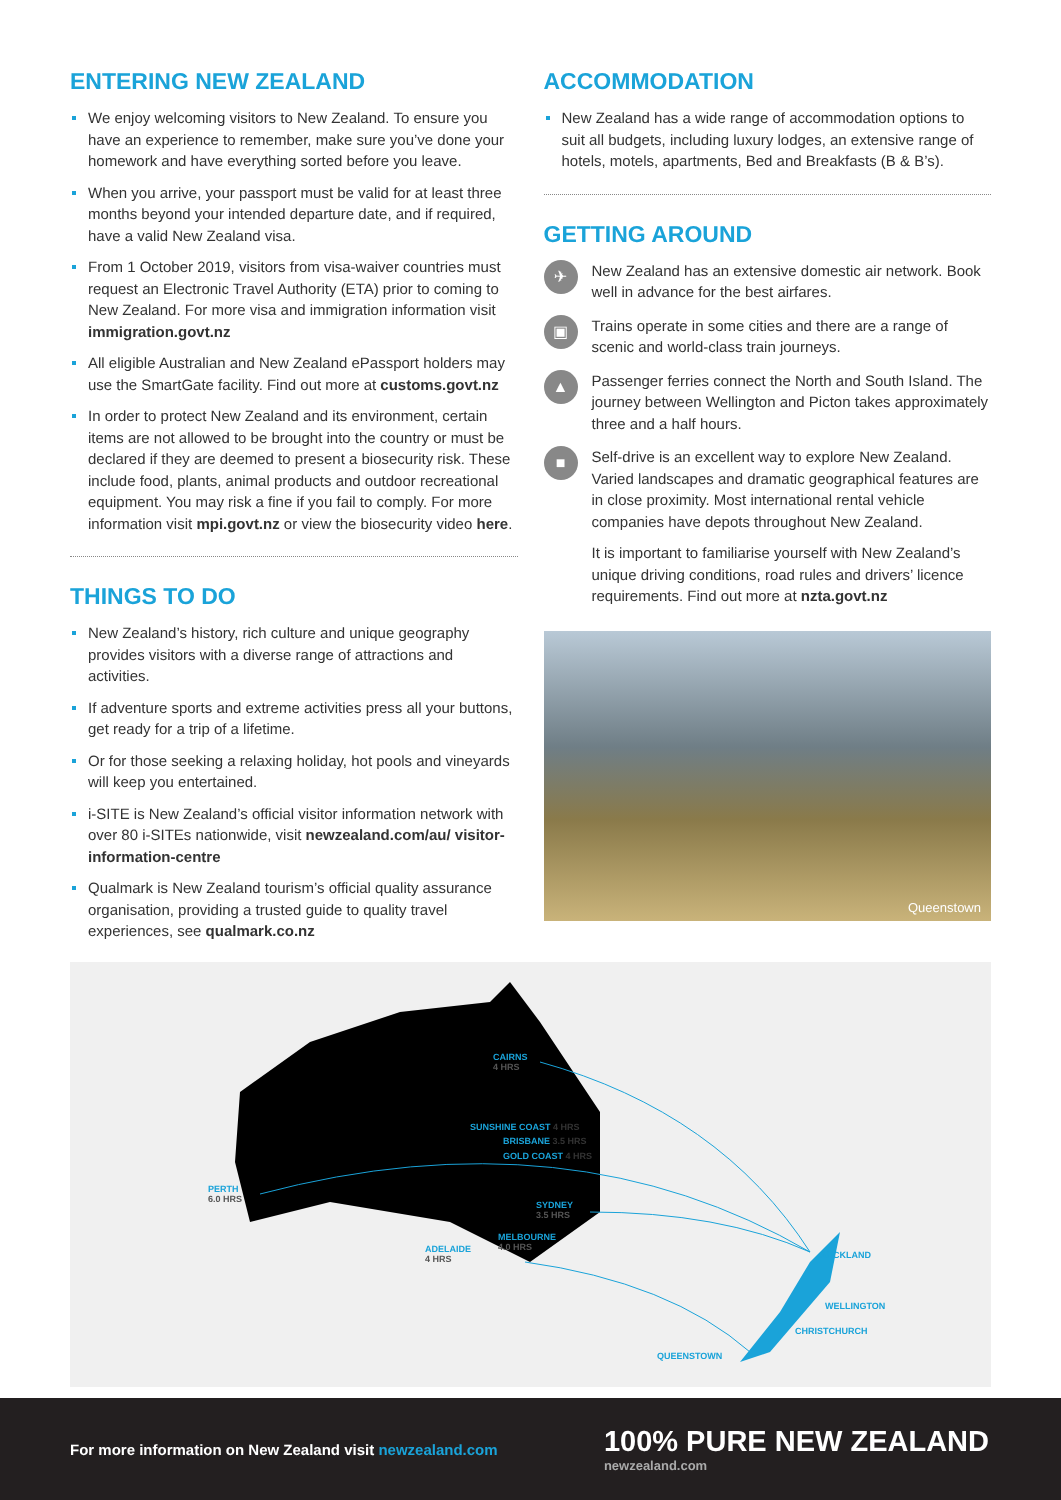ENTERING NEW ZEALAND
We enjoy welcoming visitors to New Zealand. To ensure you have an experience to remember, make sure you’ve done your homework and have everything sorted before you leave.
When you arrive, your passport must be valid for at least three months beyond your intended departure date, and if required, have a valid New Zealand visa.
From 1 October 2019, visitors from visa-waiver countries must request an Electronic Travel Authority (ETA) prior to coming to New Zealand. For more visa and immigration information visit immigration.govt.nz
All eligible Australian and New Zealand ePassport holders may use the SmartGate facility. Find out more at customs.govt.nz
In order to protect New Zealand and its environment, certain items are not allowed to be brought into the country or must be declared if they are deemed to present a biosecurity risk. These include food, plants, animal products and outdoor recreational equipment. You may risk a fine if you fail to comply. For more information visit mpi.govt.nz or view the biosecurity video here.
THINGS TO DO
New Zealand’s history, rich culture and unique geography provides visitors with a diverse range of attractions and activities.
If adventure sports and extreme activities press all your buttons, get ready for a trip of a lifetime.
Or for those seeking a relaxing holiday, hot pools and vineyards will keep you entertained.
i-SITE is New Zealand’s official visitor information network with over 80 i-SITEs nationwide, visit newzealand.com/au/ visitor-information-centre
Qualmark is New Zealand tourism’s official quality assurance organisation, providing a trusted guide to quality travel experiences, see qualmark.co.nz
ACCOMMODATION
New Zealand has a wide range of accommodation options to suit all budgets, including luxury lodges, an extensive range of hotels, motels, apartments, Bed and Breakfasts (B & B’s).
GETTING AROUND
✈
New Zealand has an extensive domestic air network. Book well in advance for the best airfares.
▣
Trains operate in some cities and there are a range of scenic and world-class train journeys.
▲
Passenger ferries connect the North and South Island. The journey between Wellington and Picton takes approximately three and a half hours.
■
Self-drive is an excellent way to explore New Zealand. Varied landscapes and dramatic geographical features are in close proximity. Most international rental vehicle companies have depots throughout New Zealand.
It is important to familiarise yourself with New Zealand’s unique driving conditions, road rules and drivers’ licence requirements. Find out more at nzta.govt.nz
Queenstown
CAIRNS
4 HRS
SUNSHINE COAST 4 HRS
BRISBANE 3.5 HRS
GOLD COAST 4 HRS
PERTH
6.0 HRS SYDNEY
3.5 HRS
MELBOURNE
4.0 HRS ADELAIDE
4 HRS AUCKLAND
WELLINGTON
CHRISTCHURCH
QUEENSTOWN
For more information on New Zealand visit newzealand.com
100% PURE NEW ZEALAND
newzealand.com